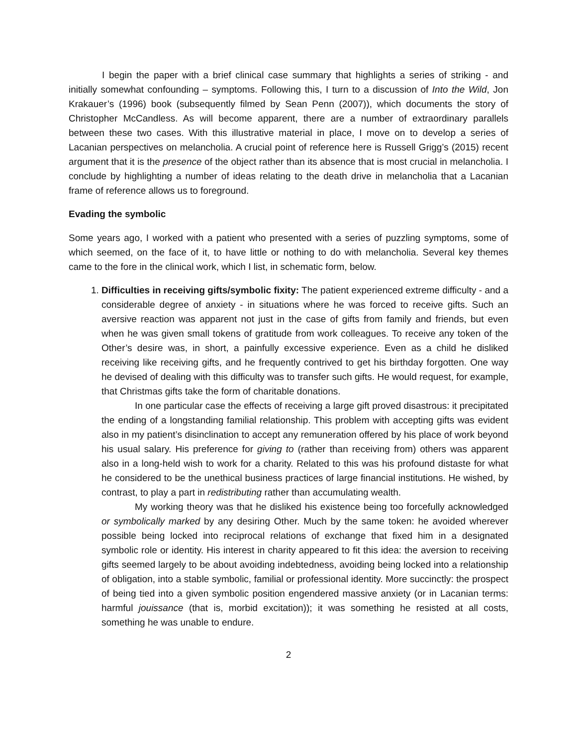I begin the paper with a brief clinical case summary that highlights a series of striking - and initially somewhat confounding – symptoms. Following this, I turn to a discussion of Into the Wild, Jon Krakauer’s (1996) book (subsequently filmed by Sean Penn (2007)), which documents the story of Christopher McCandless. As will become apparent, there are a number of extraordinary parallels between these two cases. With this illustrative material in place, I move on to develop a series of Lacanian perspectives on melancholia. A crucial point of reference here is Russell Grigg’s (2015) recent argument that it is the presence of the object rather than its absence that is most crucial in melancholia. I conclude by highlighting a number of ideas relating to the death drive in melancholia that a Lacanian frame of reference allows us to foreground.
Evading the symbolic
Some years ago, I worked with a patient who presented with a series of puzzling symptoms, some of which seemed, on the face of it, to have little or nothing to do with melancholia. Several key themes came to the fore in the clinical work, which I list, in schematic form, below.
1. Difficulties in receiving gifts/symbolic fixity: The patient experienced extreme difficulty - and a considerable degree of anxiety - in situations where he was forced to receive gifts. Such an aversive reaction was apparent not just in the case of gifts from family and friends, but even when he was given small tokens of gratitude from work colleagues. To receive any token of the Other’s desire was, in short, a painfully excessive experience. Even as a child he disliked receiving like receiving gifts, and he frequently contrived to get his birthday forgotten. One way he devised of dealing with this difficulty was to transfer such gifts. He would request, for example, that Christmas gifts take the form of charitable donations.
In one particular case the effects of receiving a large gift proved disastrous: it precipitated the ending of a longstanding familial relationship. This problem with accepting gifts was evident also in my patient’s disinclination to accept any remuneration offered by his place of work beyond his usual salary. His preference for giving to (rather than receiving from) others was apparent also in a long-held wish to work for a charity. Related to this was his profound distaste for what he considered to be the unethical business practices of large financial institutions. He wished, by contrast, to play a part in redistributing rather than accumulating wealth.
My working theory was that he disliked his existence being too forcefully acknowledged or symbolically marked by any desiring Other. Much by the same token: he avoided wherever possible being locked into reciprocal relations of exchange that fixed him in a designated symbolic role or identity. His interest in charity appeared to fit this idea: the aversion to receiving gifts seemed largely to be about avoiding indebtedness, avoiding being locked into a relationship of obligation, into a stable symbolic, familial or professional identity. More succinctly: the prospect of being tied into a given symbolic position engendered massive anxiety (or in Lacanian terms: harmful jouissance (that is, morbid excitation)); it was something he resisted at all costs, something he was unable to endure.
2